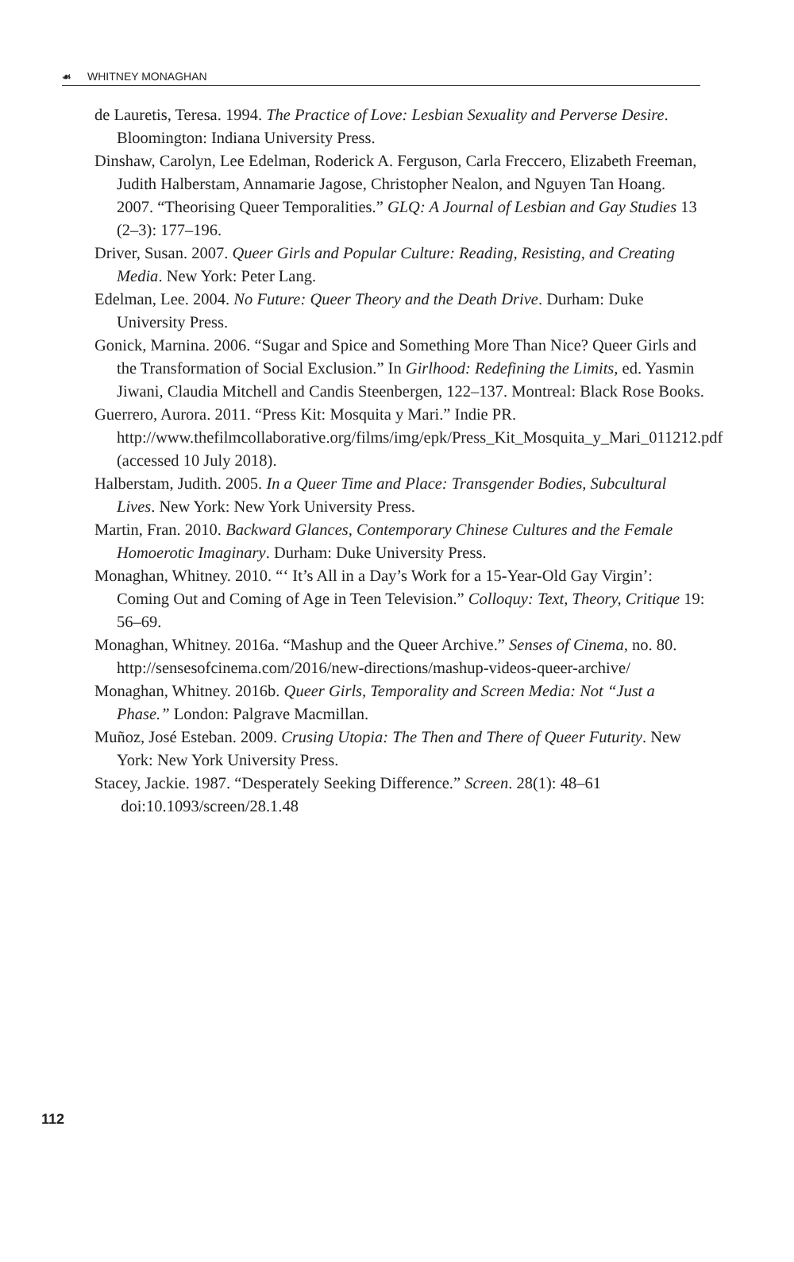☙ WHITNEY MONAGHAN
de Lauretis, Teresa. 1994. The Practice of Love: Lesbian Sexuality and Perverse Desire. Bloomington: Indiana University Press.
Dinshaw, Carolyn, Lee Edelman, Roderick A. Ferguson, Carla Freccero, Elizabeth Freeman, Judith Halberstam, Annamarie Jagose, Christopher Nealon, and Nguyen Tan Hoang. 2007. “Theorising Queer Temporalities.” GLQ: A Journal of Lesbian and Gay Studies 13 (2–3): 177–196.
Driver, Susan. 2007. Queer Girls and Popular Culture: Reading, Resisting, and Creating Media. New York: Peter Lang.
Edelman, Lee. 2004. No Future: Queer Theory and the Death Drive. Durham: Duke University Press.
Gonick, Marnina. 2006. “Sugar and Spice and Something More Than Nice? Queer Girls and the Transformation of Social Exclusion.” In Girlhood: Redefining the Limits, ed. Yasmin Jiwani, Claudia Mitchell and Candis Steenbergen, 122–137. Montreal: Black Rose Books.
Guerrero, Aurora. 2011. “Press Kit: Mosquita y Mari.” Indie PR. http://www.thefilmcollaborative.org/films/img/epk/Press_Kit_Mosquita_y_Mari_011212.pdf (accessed 10 July 2018).
Halberstam, Judith. 2005. In a Queer Time and Place: Transgender Bodies, Subcultural Lives. New York: New York University Press.
Martin, Fran. 2010. Backward Glances, Contemporary Chinese Cultures and the Female Homoerotic Imaginary. Durham: Duke University Press.
Monaghan, Whitney. 2010. “‘ It’s All in a Day’s Work for a 15-Year-Old Gay Virgin’: Coming Out and Coming of Age in Teen Television.” Colloquy: Text, Theory, Critique 19: 56–69.
Monaghan, Whitney. 2016a. “Mashup and the Queer Archive.” Senses of Cinema, no. 80. http://sensesofcinema.com/2016/new-directions/mashup-videos-queer-archive/
Monaghan, Whitney. 2016b. Queer Girls, Temporality and Screen Media: Not “Just a Phase.” London: Palgrave Macmillan.
Muñoz, José Esteban. 2009. Crusing Utopia: The Then and There of Queer Futurity. New York: New York University Press.
Stacey, Jackie. 1987. “Desperately Seeking Difference.” Screen. 28(1): 48–61
doi:10.1093/screen/28.1.48
112